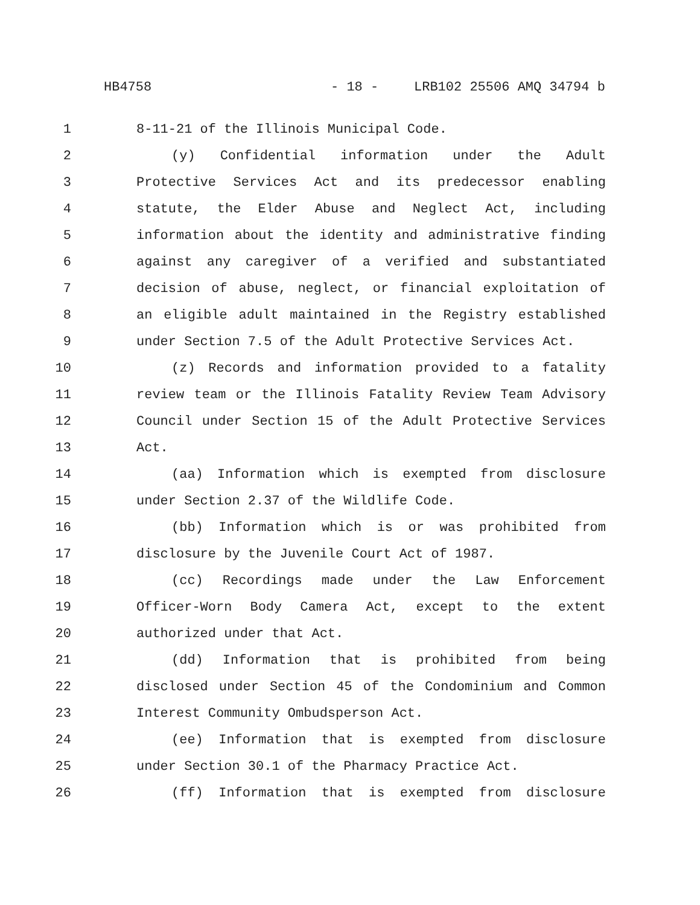HB4758 - 18 - LRB102 25506 AMQ 34794 b
1 8-11-21 of the Illinois Municipal Code.
2 (y) Confidential information under the Adult
3 Protective Services Act and its predecessor enabling
4 statute, the Elder Abuse and Neglect Act, including
5 information about the identity and administrative finding
6 against any caregiver of a verified and substantiated
7 decision of abuse, neglect, or financial exploitation of
8 an eligible adult maintained in the Registry established
9 under Section 7.5 of the Adult Protective Services Act.
10 (z) Records and information provided to a fatality
11 review team or the Illinois Fatality Review Team Advisory
12 Council under Section 15 of the Adult Protective Services
13 Act.
14 (aa) Information which is exempted from disclosure
15 under Section 2.37 of the Wildlife Code.
16 (bb) Information which is or was prohibited from
17 disclosure by the Juvenile Court Act of 1987.
18 (cc) Recordings made under the Law Enforcement
19 Officer-Worn Body Camera Act, except to the extent
20 authorized under that Act.
21 (dd) Information that is prohibited from being
22 disclosed under Section 45 of the Condominium and Common
23 Interest Community Ombudsperson Act.
24 (ee) Information that is exempted from disclosure
25 under Section 30.1 of the Pharmacy Practice Act.
26 (ff) Information that is exempted from disclosure